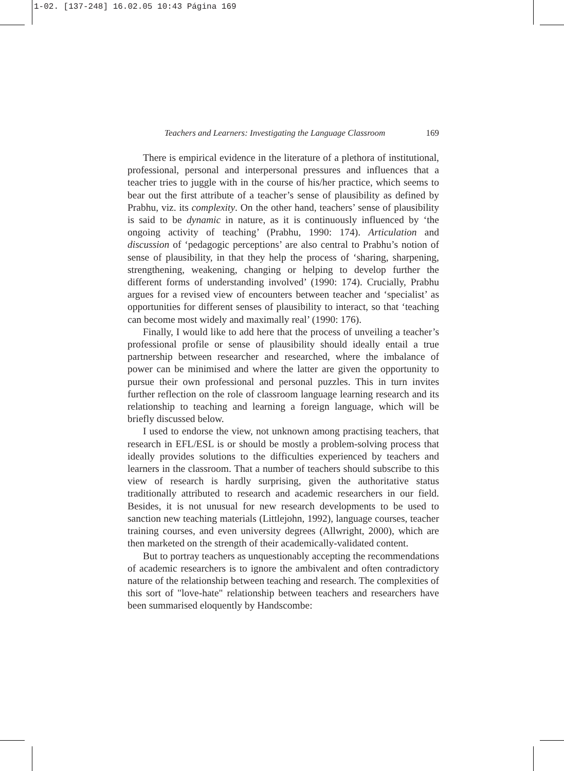1-02. [137-248] 16.02.05 10:43 Página 169
Teachers and Learners: Investigating the Language Classroom 169
There is empirical evidence in the literature of a plethora of institutional, professional, personal and interpersonal pressures and influences that a teacher tries to juggle with in the course of his/her practice, which seems to bear out the first attribute of a teacher’s sense of plausibility as defined by Prabhu, viz. its complexity. On the other hand, teachers’ sense of plausibility is said to be dynamic in nature, as it is continuously influenced by ‘the ongoing activity of teaching’ (Prabhu, 1990: 174). Articulation and discussion of ‘pedagogic perceptions’ are also central to Prabhu’s notion of sense of plausibility, in that they help the process of ‘sharing, sharpening, strengthening, weakening, changing or helping to develop further the different forms of understanding involved’ (1990: 174). Crucially, Prabhu argues for a revised view of encounters between teacher and ‘specialist’ as opportunities for different senses of plausibility to interact, so that ‘teaching can become most widely and maximally real’ (1990: 176).
Finally, I would like to add here that the process of unveiling a teacher’s professional profile or sense of plausibility should ideally entail a true partnership between researcher and researched, where the imbalance of power can be minimised and where the latter are given the opportunity to pursue their own professional and personal puzzles. This in turn invites further reflection on the role of classroom language learning research and its relationship to teaching and learning a foreign language, which will be briefly discussed below.
I used to endorse the view, not unknown among practising teachers, that research in EFL/ESL is or should be mostly a problem-solving process that ideally provides solutions to the difficulties experienced by teachers and learners in the classroom. That a number of teachers should subscribe to this view of research is hardly surprising, given the authoritative status traditionally attributed to research and academic researchers in our field. Besides, it is not unusual for new research developments to be used to sanction new teaching materials (Littlejohn, 1992), language courses, teacher training courses, and even university degrees (Allwright, 2000), which are then marketed on the strength of their academically-validated content.
But to portray teachers as unquestionably accepting the recommendations of academic researchers is to ignore the ambivalent and often contradictory nature of the relationship between teaching and research. The complexities of this sort of "love-hate" relationship between teachers and researchers have been summarised eloquently by Handscombe: